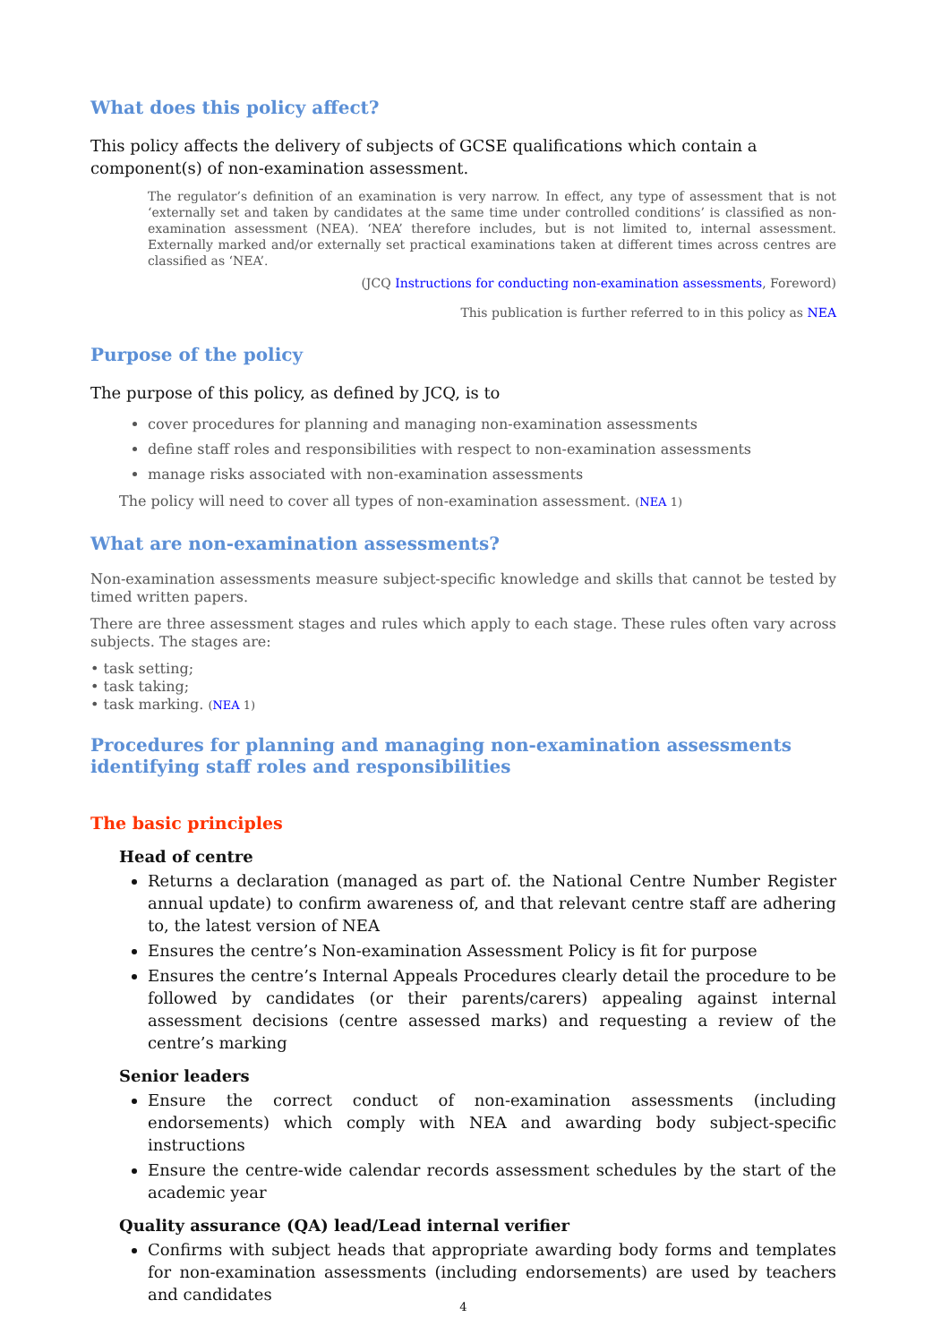What does this policy affect?
This policy affects the delivery of subjects of GCSE qualifications which contain a component(s) of non-examination assessment.
The regulator’s definition of an examination is very narrow. In effect, any type of assessment that is not ‘externally set and taken by candidates at the same time under controlled conditions’ is classified as non-examination assessment (NEA). ‘NEA’ therefore includes, but is not limited to, internal assessment. Externally marked and/or externally set practical examinations taken at different times across centres are classified as ‘NEA’.
(JCQ Instructions for conducting non-examination assessments, Foreword)
This publication is further referred to in this policy as NEA
Purpose of the policy
The purpose of this policy, as defined by JCQ, is to
cover procedures for planning and managing non-examination assessments
define staff roles and responsibilities with respect to non-examination assessments
manage risks associated with non-examination assessments
The policy will need to cover all types of non-examination assessment. (NEA 1)
What are non-examination assessments?
Non-examination assessments measure subject-specific knowledge and skills that cannot be tested by timed written papers.
There are three assessment stages and rules which apply to each stage. These rules often vary across subjects. The stages are:
• task setting;
• task taking;
• task marking. (NEA 1)
Procedures for planning and managing non-examination assessments identifying staff roles and responsibilities
The basic principles
Head of centre
Returns a declaration (managed as part of. the National Centre Number Register annual update) to confirm awareness of, and that relevant centre staff are adhering to, the latest version of NEA
Ensures the centre’s Non-examination Assessment Policy is fit for purpose
Ensures the centre’s Internal Appeals Procedures clearly detail the procedure to be followed by candidates (or their parents/carers) appealing against internal assessment decisions (centre assessed marks) and requesting a review of the centre’s marking
Senior leaders
Ensure the correct conduct of non-examination assessments (including endorsements) which comply with NEA and awarding body subject-specific instructions
Ensure the centre-wide calendar records assessment schedules by the start of the academic year
Quality assurance (QA) lead/Lead internal verifier
Confirms with subject heads that appropriate awarding body forms and templates for non-examination assessments (including endorsements) are used by teachers and candidates
4